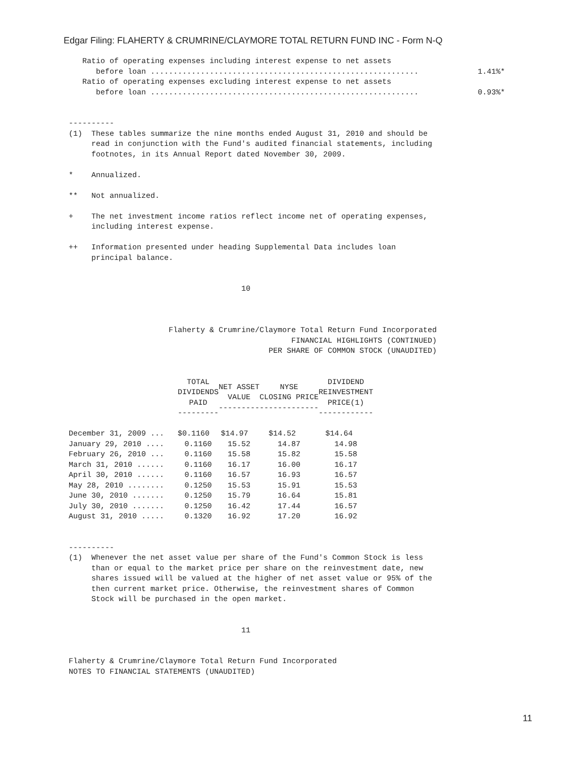Edgar Filing: FLAHERTY & CRUMRINE/CLAYMORE TOTAL RETURN FUND INC - Form N-Q
Ratio of operating expenses including interest expense to net assets before loan ........................................................... 1.41%* Ratio of operating expenses excluding interest expense to net assets before loan ........................................................... 0.93%* ---------- (1) These tables summarize the nine months ended August 31, 2010 and should be read in conjunction with the Fund's audited financial statements, including footnotes, in its Annual Report dated November 30, 2009. * Annualized. ** Not annualized. + The net investment income ratios reflect income net of operating expenses, including interest expense. ++ Information presented under heading Supplemental Data includes loan principal balance. 10 Flaherty & Crumrine/Claymore Total Return Fund Incorporated FINANCIAL HIGHLIGHTS (CONTINUED) PER SHARE OF COMMON STOCK (UNAUDITED)
| | TOTAL DIVIDENDS PAID --------- | NET ASSET VALUE --------- | NYSE CLOSING PRICE ------------- | DIVIDEND REINVESTMENT PRICE(1) ------------ |
| --- | --- | --- | --- | --- |
| December 31, 2009 ... | $0.1160 | $14.97 | $14.52 | $14.64 |
| January 29, 2010 .... | 0.1160 | 15.52 | 14.87 | 14.98 |
| February 26, 2010 ... | 0.1160 | 15.58 | 15.82 | 15.58 |
| March 31, 2010 ...... | 0.1160 | 16.17 | 16.00 | 16.17 |
| April 30, 2010 ...... | 0.1160 | 16.57 | 16.93 | 16.57 |
| May 28, 2010 ........ | 0.1250 | 15.53 | 15.91 | 15.53 |
| June 30, 2010 ....... | 0.1250 | 15.79 | 16.64 | 15.81 |
| July 30, 2010 ....... | 0.1250 | 16.42 | 17.44 | 16.57 |
| August 31, 2010 ..... | 0.1320 | 16.92 | 17.20 | 16.92 |
---------- (1) Whenever the net asset value per share of the Fund's Common Stock is less than or equal to the market price per share on the reinvestment date, new shares issued will be valued at the higher of net asset value or 95% of the then current market price. Otherwise, the reinvestment shares of Common Stock will be purchased in the open market. 11 Flaherty & Crumrine/Claymore Total Return Fund Incorporated NOTES TO FINANCIAL STATEMENTS (UNAUDITED)
11